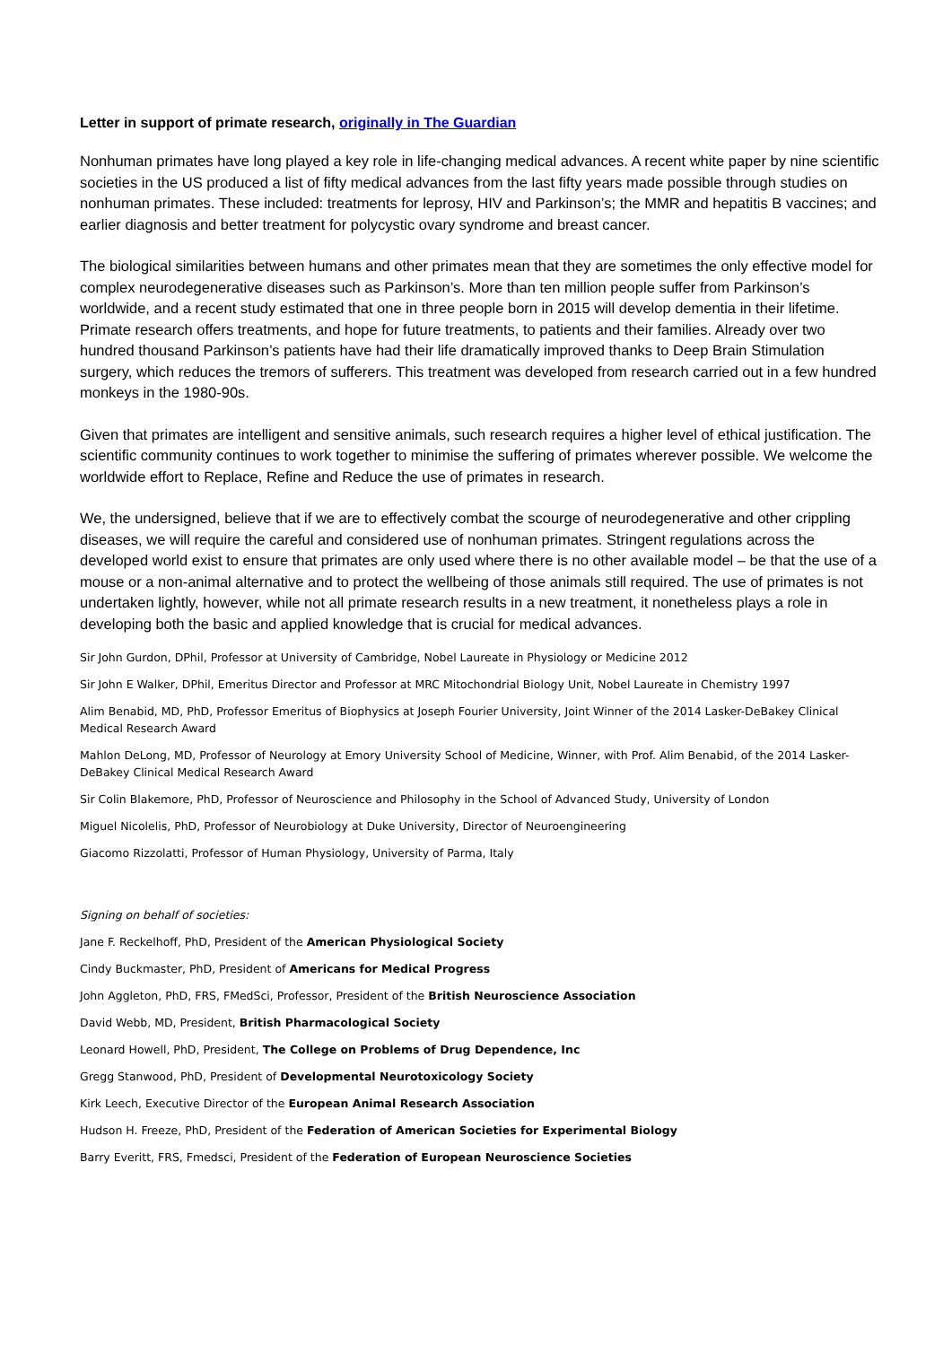Letter in support of primate research, originally in The Guardian
Nonhuman primates have long played a key role in life-changing medical advances. A recent white paper by nine scientific societies in the US produced a list of fifty medical advances from the last fifty years made possible through studies on nonhuman primates. These included: treatments for leprosy, HIV and Parkinson’s; the MMR and hepatitis B vaccines; and earlier diagnosis and better treatment for polycystic ovary syndrome and breast cancer.
The biological similarities between humans and other primates mean that they are sometimes the only effective model for complex neurodegenerative diseases such as Parkinson’s. More than ten million people suffer from Parkinson’s worldwide, and a recent study estimated that one in three people born in 2015 will develop dementia in their lifetime. Primate research offers treatments, and hope for future treatments, to patients and their families. Already over two hundred thousand Parkinson’s patients have had their life dramatically improved thanks to Deep Brain Stimulation surgery, which reduces the tremors of sufferers. This treatment was developed from research carried out in a few hundred monkeys in the 1980-90s.
Given that primates are intelligent and sensitive animals, such research requires a higher level of ethical justification. The scientific community continues to work together to minimise the suffering of primates wherever possible. We welcome the worldwide effort to Replace, Refine and Reduce the use of primates in research.
We, the undersigned, believe that if we are to effectively combat the scourge of neurodegenerative and other crippling diseases, we will require the careful and considered use of nonhuman primates. Stringent regulations across the developed world exist to ensure that primates are only used where there is no other available model – be that the use of a mouse or a non-animal alternative and to protect the wellbeing of those animals still required. The use of primates is not undertaken lightly, however, while not all primate research results in a new treatment, it nonetheless plays a role in developing both the basic and applied knowledge that is crucial for medical advances.
Sir John Gurdon, DPhil, Professor at University of Cambridge, Nobel Laureate in Physiology or Medicine 2012
Sir John E Walker, DPhil, Emeritus Director and Professor at MRC Mitochondrial Biology Unit, Nobel Laureate in Chemistry 1997
Alim Benabid, MD, PhD, Professor Emeritus of Biophysics at Joseph Fourier University, Joint Winner of the 2014 Lasker-DeBakey Clinical Medical Research Award
Mahlon DeLong, MD, Professor of Neurology at Emory University School of Medicine, Winner, with Prof. Alim Benabid, of the 2014 Lasker-DeBakey Clinical Medical Research Award
Sir Colin Blakemore, PhD, Professor of Neuroscience and Philosophy in the School of Advanced Study, University of London
Miguel Nicolelis, PhD, Professor of Neurobiology at Duke University, Director of Neuroengineering
Giacomo Rizzolatti, Professor of Human Physiology, University of Parma, Italy
Signing on behalf of societies:
Jane F. Reckelhoff, PhD, President of the American Physiological Society
Cindy Buckmaster, PhD, President of Americans for Medical Progress
John Aggleton, PhD, FRS, FMedSci, Professor, President of the British Neuroscience Association
David Webb, MD, President, British Pharmacological Society
Leonard Howell, PhD, President, The College on Problems of Drug Dependence, Inc
Gregg Stanwood, PhD, President of Developmental Neurotoxicology Society
Kirk Leech, Executive Director of the European Animal Research Association
Hudson H. Freeze, PhD, President of the Federation of American Societies for Experimental Biology
Barry Everitt, FRS, Fmedsci, President of the Federation of European Neuroscience Societies